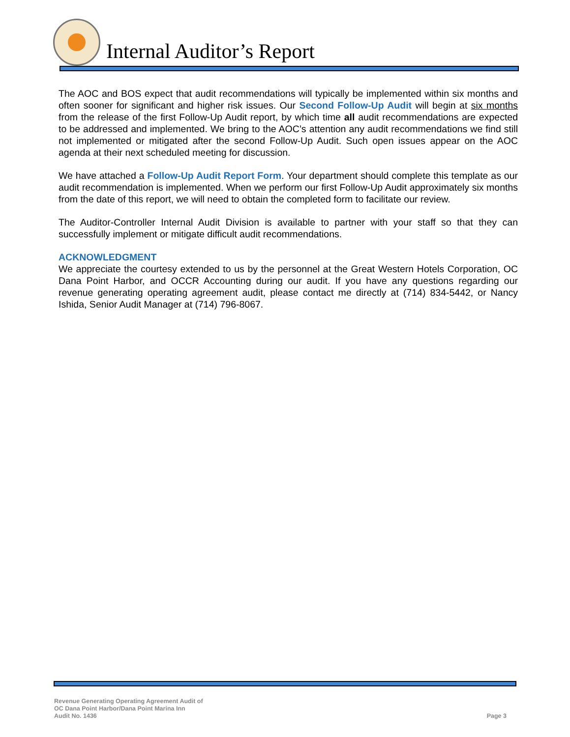Internal Auditor’s Report
The AOC and BOS expect that audit recommendations will typically be implemented within six months and often sooner for significant and higher risk issues. Our Second Follow-Up Audit will begin at six months from the release of the first Follow-Up Audit report, by which time all audit recommendations are expected to be addressed and implemented. We bring to the AOC’s attention any audit recommendations we find still not implemented or mitigated after the second Follow-Up Audit. Such open issues appear on the AOC agenda at their next scheduled meeting for discussion.
We have attached a Follow-Up Audit Report Form. Your department should complete this template as our audit recommendation is implemented. When we perform our first Follow-Up Audit approximately six months from the date of this report, we will need to obtain the completed form to facilitate our review.
The Auditor-Controller Internal Audit Division is available to partner with your staff so that they can successfully implement or mitigate difficult audit recommendations.
ACKNOWLEDGMENT
We appreciate the courtesy extended to us by the personnel at the Great Western Hotels Corporation, OC Dana Point Harbor, and OCCR Accounting during our audit. If you have any questions regarding our revenue generating operating agreement audit, please contact me directly at (714) 834-5442, or Nancy Ishida, Senior Audit Manager at (714) 796-8067.
Revenue Generating Operating Agreement Audit of
OC Dana Point Harbor/Dana Point Marina Inn
Audit No. 1436
Page 3